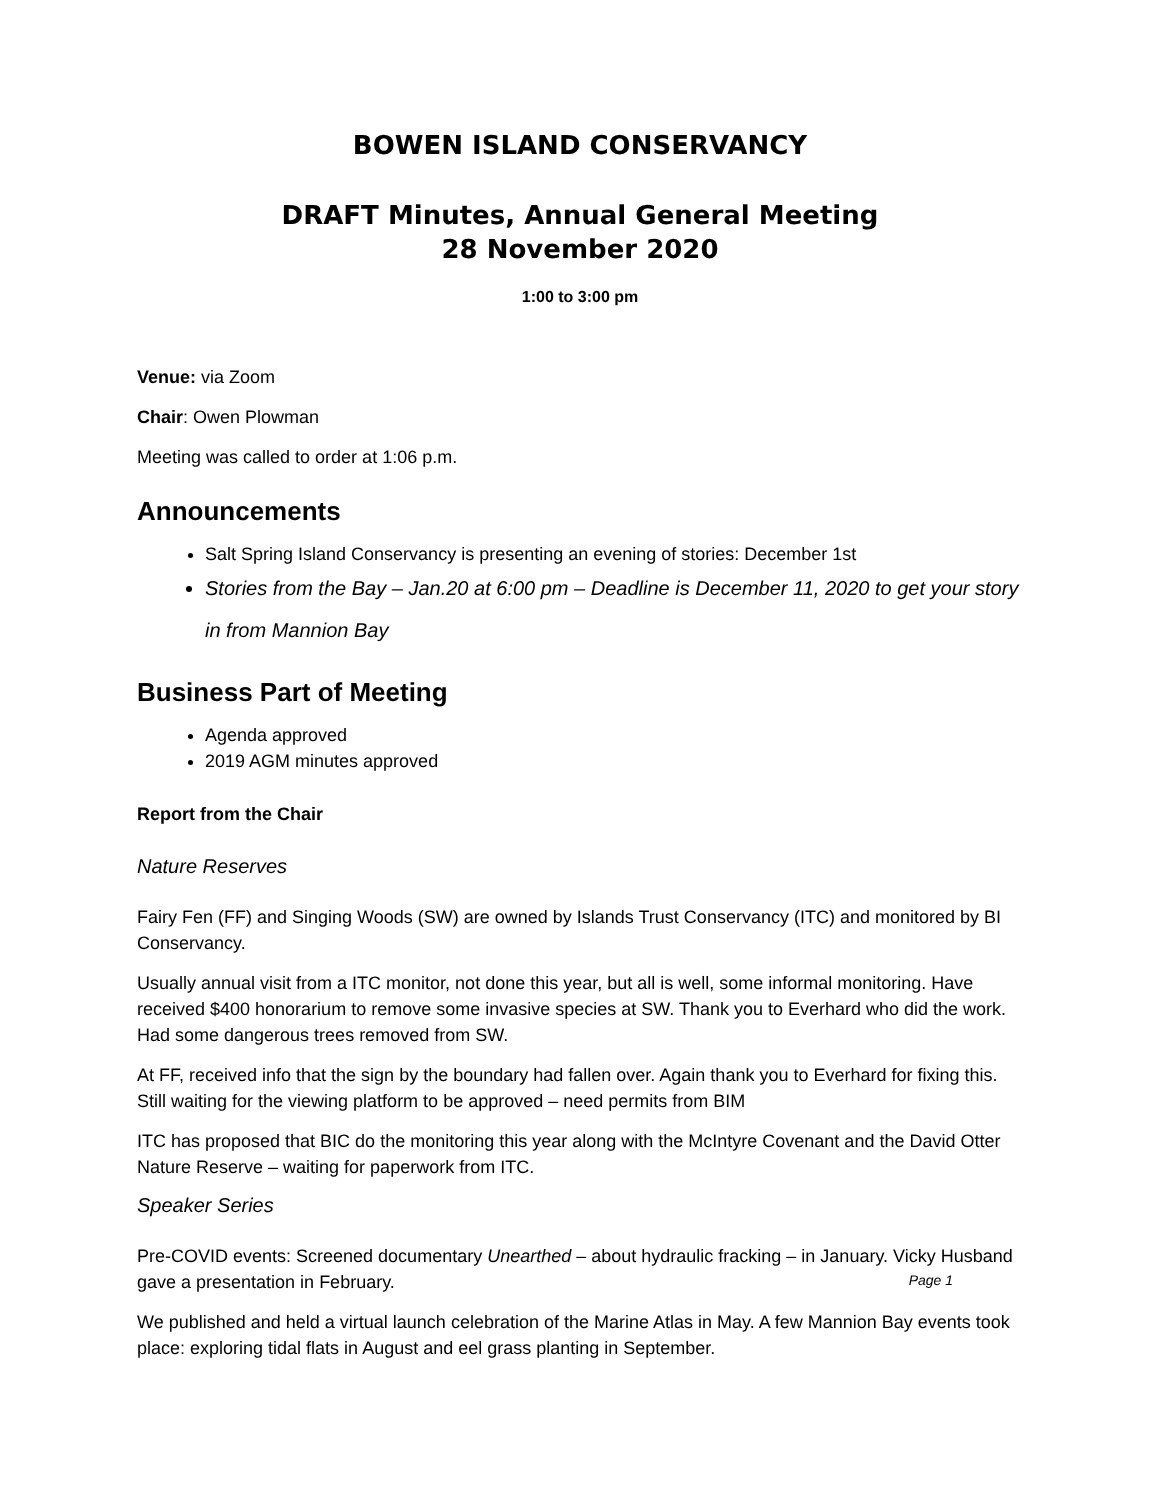BOWEN ISLAND CONSERVANCY
DRAFT Minutes, Annual General Meeting
28 November 2020
1:00 to 3:00 pm
Venue: via Zoom
Chair: Owen Plowman
Meeting was called to order at 1:06 p.m.
Announcements
Salt Spring Island Conservancy is presenting an evening of stories: December 1st
Stories from the Bay – Jan.20 at 6:00 pm – Deadline is December 11, 2020 to get your story in from Mannion Bay
Business Part of Meeting
Agenda approved
2019 AGM minutes approved
Report from the Chair
Nature Reserves
Fairy Fen (FF) and Singing Woods (SW) are owned by Islands Trust Conservancy (ITC) and monitored by BI Conservancy.
Usually annual visit from a ITC monitor, not done this year, but all is well, some informal monitoring. Have received $400 honorarium to remove some invasive species at SW. Thank you to Everhard who did the work. Had some dangerous trees removed from SW.
At FF, received info that the sign by the boundary had fallen over. Again thank you to Everhard for fixing this. Still waiting for the viewing platform to be approved – need permits from BIM
ITC has proposed that BIC do the monitoring this year along with the McIntyre Covenant and the David Otter Nature Reserve – waiting for paperwork from ITC.
Speaker Series
Pre-COVID events: Screened documentary Unearthed – about hydraulic fracking – in January. Vicky Husband gave a presentation in February.
We published and held a virtual launch celebration of the Marine Atlas in May. A few Mannion Bay events took place: exploring tidal flats in August and eel grass planting in September.
Page 1